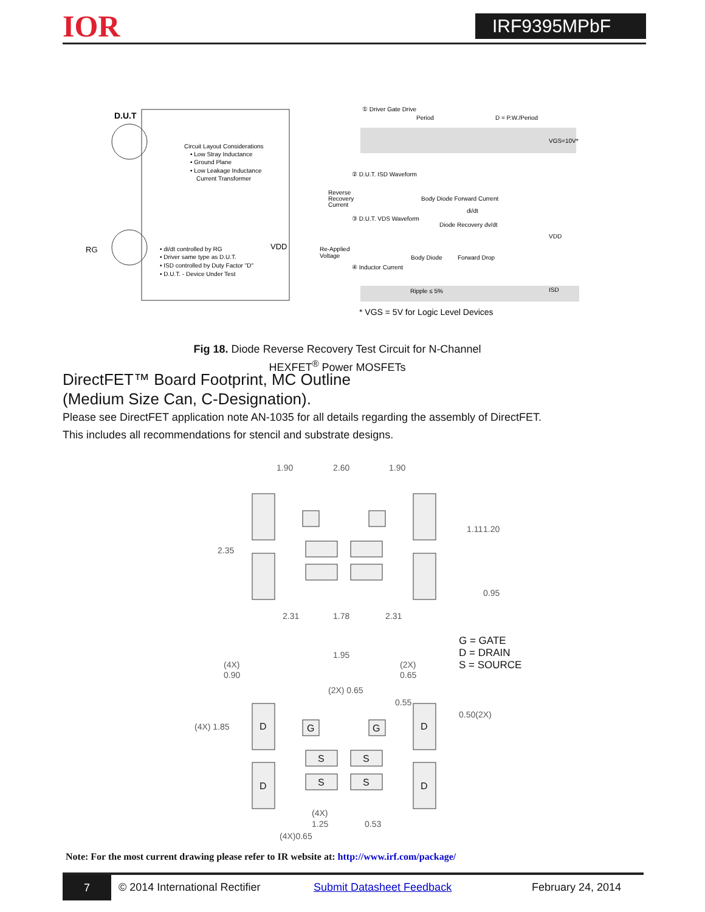IOR IRF9395MPbF
D.U.T
Circuit Layout Considerations
• Low Stray Inductance
• Ground Plane
• Low Leakage Inductance
Current Transformer
• di/dt controlled by RG
• Driver same type as D.U.T.
• ISD controlled by Duty Factor "D"
• D.U.T. - Device Under Test
VDD
RG
① Driver Gate Drive
Period
D = P.W./Period
VGS=10V*
② D.U.T. ISD Waveform
Reverse
Recovery
Current
Body Diode Forward Current
di/dt
③ D.U.T. VDS Waveform
Diode Recovery dv/dt
VDD
Re-Applied
Voltage
Body Diode
Forward Drop
④ Inductor Current
Ripple ≤ 5%
ISD
* VGS = 5V for Logic Level Devices
Fig 18. Diode Reverse Recovery Test Circuit for N-Channel
HEXFET<sup>®</sup> Power MOSFETs
DirectFET™ Board Footprint, MC Outline
(Medium Size Can, C-Designation).
Please see DirectFET application note AN-1035 for all details regarding the assembly of DirectFET.
This includes all recommendations for stencil and substrate designs.
1.90
2.60
1.90
2.31
1.78
2.31
2.35
1.11
1.20
0.95
1.95
(4X)
0.90
(2X)
0.65
(4X) 1.85
(2X) 0.65
0.55
0.50(2X)
(4X)0.65
(4X)
1.25
0.53
D
D
D
D
G
G
S
S
S
S
G = GATE
D = DRAIN
S = SOURCE
Note: For the most current drawing please refer to IR website at: http://www.irf.com/package/
7 © 2014 International Rectifier Submit Datasheet Feedback February 24, 2014